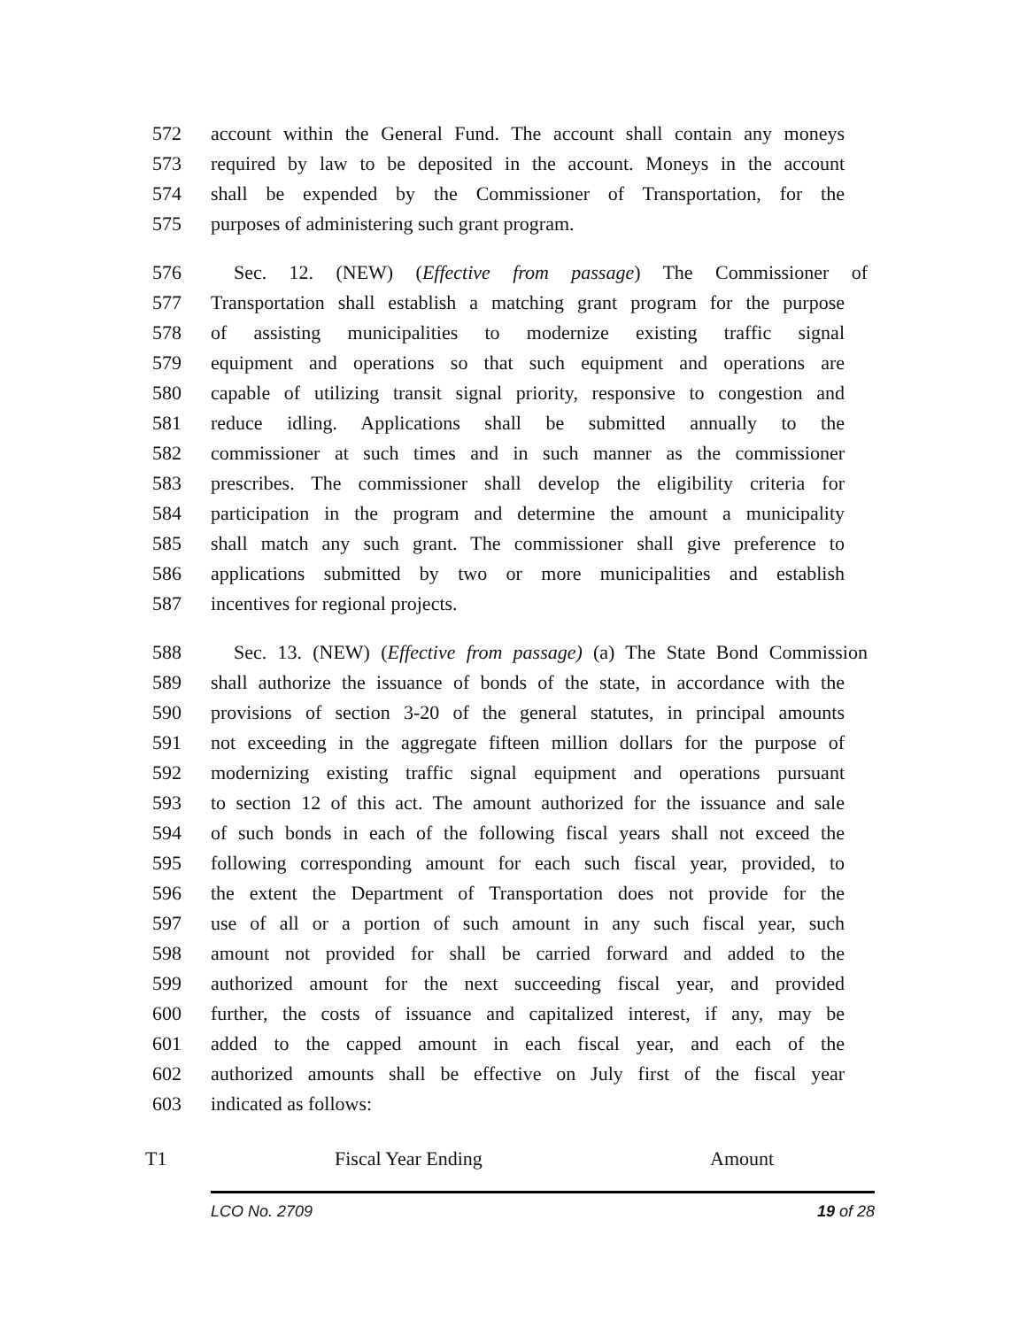572 account within the General Fund. The account shall contain any moneys
573 required by law to be deposited in the account. Moneys in the account
574 shall be expended by the Commissioner of Transportation, for the
575 purposes of administering such grant program.
576 Sec. 12. (NEW) (Effective from passage) The Commissioner of
577 Transportation shall establish a matching grant program for the purpose
578 of assisting municipalities to modernize existing traffic signal
579 equipment and operations so that such equipment and operations are
580 capable of utilizing transit signal priority, responsive to congestion and
581 reduce idling. Applications shall be submitted annually to the
582 commissioner at such times and in such manner as the commissioner
583 prescribes. The commissioner shall develop the eligibility criteria for
584 participation in the program and determine the amount a municipality
585 shall match any such grant. The commissioner shall give preference to
586 applications submitted by two or more municipalities and establish
587 incentives for regional projects.
588 Sec. 13. (NEW) (Effective from passage) (a) The State Bond Commission
589 shall authorize the issuance of bonds of the state, in accordance with the
590 provisions of section 3-20 of the general statutes, in principal amounts
591 not exceeding in the aggregate fifteen million dollars for the purpose of
592 modernizing existing traffic signal equipment and operations pursuant
593 to section 12 of this act. The amount authorized for the issuance and sale
594 of such bonds in each of the following fiscal years shall not exceed the
595 following corresponding amount for each such fiscal year, provided, to
596 the extent the Department of Transportation does not provide for the
597 use of all or a portion of such amount in any such fiscal year, such
598 amount not provided for shall be carried forward and added to the
599 authorized amount for the next succeeding fiscal year, and provided
600 further, the costs of issuance and capitalized interest, if any, may be
601 added to the capped amount in each fiscal year, and each of the
602 authorized amounts shall be effective on July first of the fiscal year
603 indicated as follows:
| T1 | Fiscal Year Ending | Amount |
LCO No. 2709 19 of 28